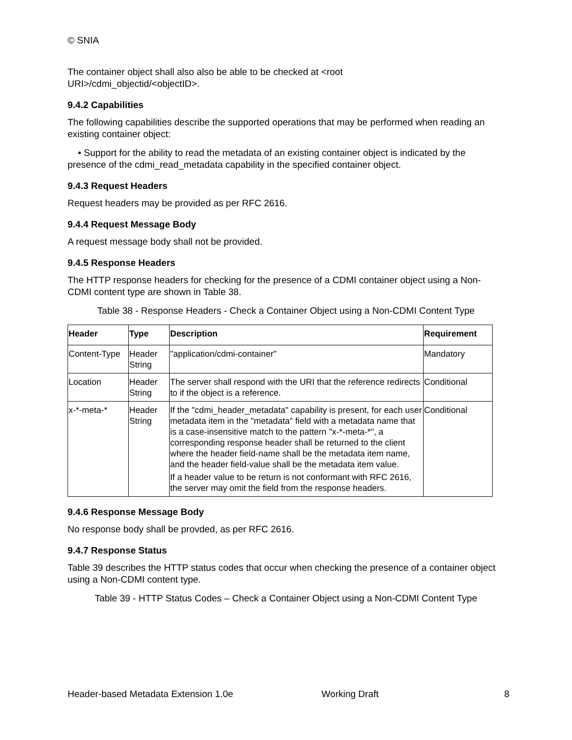© SNIA
The container object shall also also be able to be checked at <root
URI>/cdmi_objectid/<objectID>.
9.4.2 Capabilities
The following capabilities describe the supported operations that may be performed when reading an existing container object:
• Support for the ability to read the metadata of an existing container object is indicated by the presence of the cdmi_read_metadata capability in the specified container object.
9.4.3 Request Headers
Request headers may be provided as per RFC 2616.
9.4.4 Request Message Body
A request message body shall not be provided.
9.4.5 Response Headers
The HTTP response headers for checking for the presence of a CDMI container object using a Non-CDMI content type are shown in Table 38.
Table 38 - Response Headers - Check a Container Object using a Non-CDMI Content Type
| Header | Type | Description | Requirement |
| --- | --- | --- | --- |
| Content-Type | Header String | "application/cdmi-container" | Mandatory |
| Location | Header String | The server shall respond with the URI that the reference redirects to if the object is a reference. | Conditional |
| x-*-meta-* | Header String | If the "cdmi_header_metadata" capability is present, for each user metadata item in the "metadata" field with a metadata name that is a case-insensitive match to the pattern "x-*-meta-*", a corresponding response header shall be returned to the client where the header field-name shall be the metadata item name, and the header field-value shall be the metadata item value. If a header value to be return is not conformant with RFC 2616, the server may omit the field from the response headers. | Conditional |
9.4.6 Response Message Body
No response body shall be provded, as per RFC 2616.
9.4.7 Response Status
Table 39 describes the HTTP status codes that occur when checking the presence of a container object using a Non-CDMI content type.
Table 39 - HTTP Status Codes – Check a Container Object using a Non-CDMI Content Type
Header-based Metadata Extension 1.0e Working Draft 8